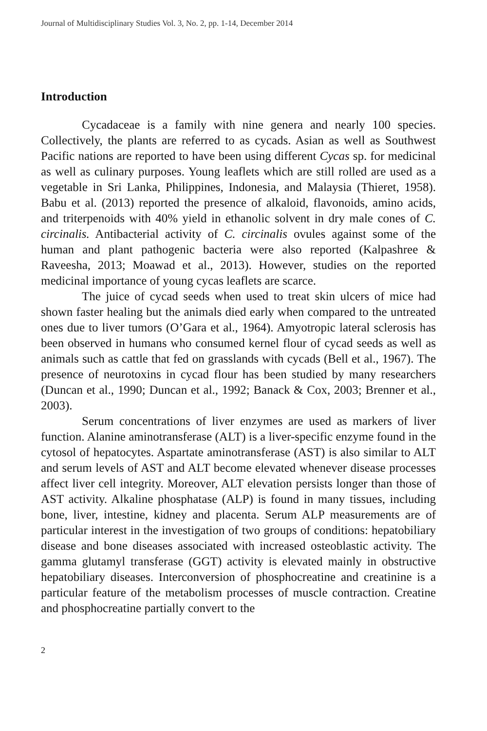Journal of Multidisciplinary Studies Vol. 3, No. 2, pp. 1-14, December 2014
Introduction
Cycadaceae is a family with nine genera and nearly 100 species. Collectively, the plants are referred to as cycads. Asian as well as Southwest Pacific nations are reported to have been using different Cycas sp. for medicinal as well as culinary purposes. Young leaflets which are still rolled are used as a vegetable in Sri Lanka, Philippines, Indonesia, and Malaysia (Thieret, 1958). Babu et al. (2013) reported the presence of alkaloid, flavonoids, amino acids, and triterpenoids with 40% yield in ethanolic solvent in dry male cones of C. circinalis. Antibacterial activity of C. circinalis ovules against some of the human and plant pathogenic bacteria were also reported (Kalpashree & Raveesha, 2013; Moawad et al., 2013). However, studies on the reported medicinal importance of young cycas leaflets are scarce.
The juice of cycad seeds when used to treat skin ulcers of mice had shown faster healing but the animals died early when compared to the untreated ones due to liver tumors (O’Gara et al., 1964). Amyotropic lateral sclerosis has been observed in humans who consumed kernel flour of cycad seeds as well as animals such as cattle that fed on grasslands with cycads (Bell et al., 1967). The presence of neurotoxins in cycad flour has been studied by many researchers (Duncan et al., 1990; Duncan et al., 1992; Banack & Cox, 2003; Brenner et al., 2003).
Serum concentrations of liver enzymes are used as markers of liver function. Alanine aminotransferase (ALT) is a liver-specific enzyme found in the cytosol of hepatocytes. Aspartate aminotransferase (AST) is also similar to ALT and serum levels of AST and ALT become elevated whenever disease processes affect liver cell integrity. Moreover, ALT elevation persists longer than those of AST activity. Alkaline phosphatase (ALP) is found in many tissues, including bone, liver, intestine, kidney and placenta. Serum ALP measurements are of particular interest in the investigation of two groups of conditions: hepatobiliary disease and bone diseases associated with increased osteoblastic activity. The gamma glutamyl transferase (GGT) activity is elevated mainly in obstructive hepatobiliary diseases. Interconversion of phosphocreatine and creatinine is a particular feature of the metabolism processes of muscle contraction. Creatine and phosphocreatine partially convert to the
2